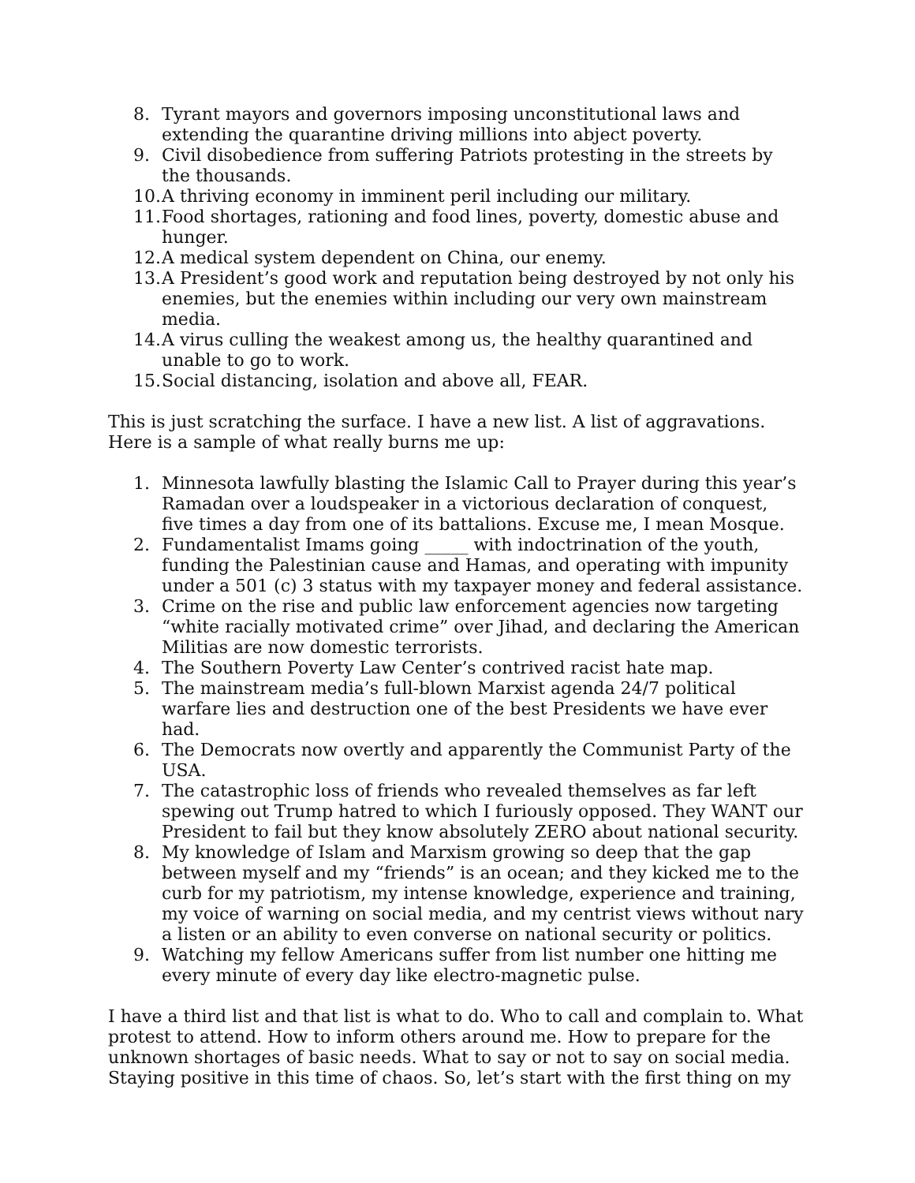8. Tyrant mayors and governors imposing unconstitutional laws and extending the quarantine driving millions into abject poverty.
9. Civil disobedience from suffering Patriots protesting in the streets by the thousands.
10. A thriving economy in imminent peril including our military.
11. Food shortages, rationing and food lines, poverty, domestic abuse and hunger.
12. A medical system dependent on China, our enemy.
13. A President’s good work and reputation being destroyed by not only his enemies, but the enemies within including our very own mainstream media.
14. A virus culling the weakest among us, the healthy quarantined and unable to go to work.
15. Social distancing, isolation and above all, FEAR.
This is just scratching the surface. I have a new list. A list of aggravations. Here is a sample of what really burns me up:
1. Minnesota lawfully blasting the Islamic Call to Prayer during this year’s Ramadan over a loudspeaker in a victorious declaration of conquest, five times a day from one of its battalions. Excuse me, I mean Mosque.
2. Fundamentalist Imams going _____ with indoctrination of the youth, funding the Palestinian cause and Hamas, and operating with impunity under a 501 (c) 3 status with my taxpayer money and federal assistance.
3. Crime on the rise and public law enforcement agencies now targeting “white racially motivated crime” over Jihad, and declaring the American Militias are now domestic terrorists.
4. The Southern Poverty Law Center’s contrived racist hate map.
5. The mainstream media’s full-blown Marxist agenda 24/7 political warfare lies and destruction one of the best Presidents we have ever had.
6. The Democrats now overtly and apparently the Communist Party of the USA.
7. The catastrophic loss of friends who revealed themselves as far left spewing out Trump hatred to which I furiously opposed. They WANT our President to fail but they know absolutely ZERO about national security.
8. My knowledge of Islam and Marxism growing so deep that the gap between myself and my “friends” is an ocean; and they kicked me to the curb for my patriotism, my intense knowledge, experience and training, my voice of warning on social media, and my centrist views without nary a listen or an ability to even converse on national security or politics.
9. Watching my fellow Americans suffer from list number one hitting me every minute of every day like electro-magnetic pulse.
I have a third list and that list is what to do. Who to call and complain to. What protest to attend. How to inform others around me. How to prepare for the unknown shortages of basic needs. What to say or not to say on social media. Staying positive in this time of chaos. So, let’s start with the first thing on my